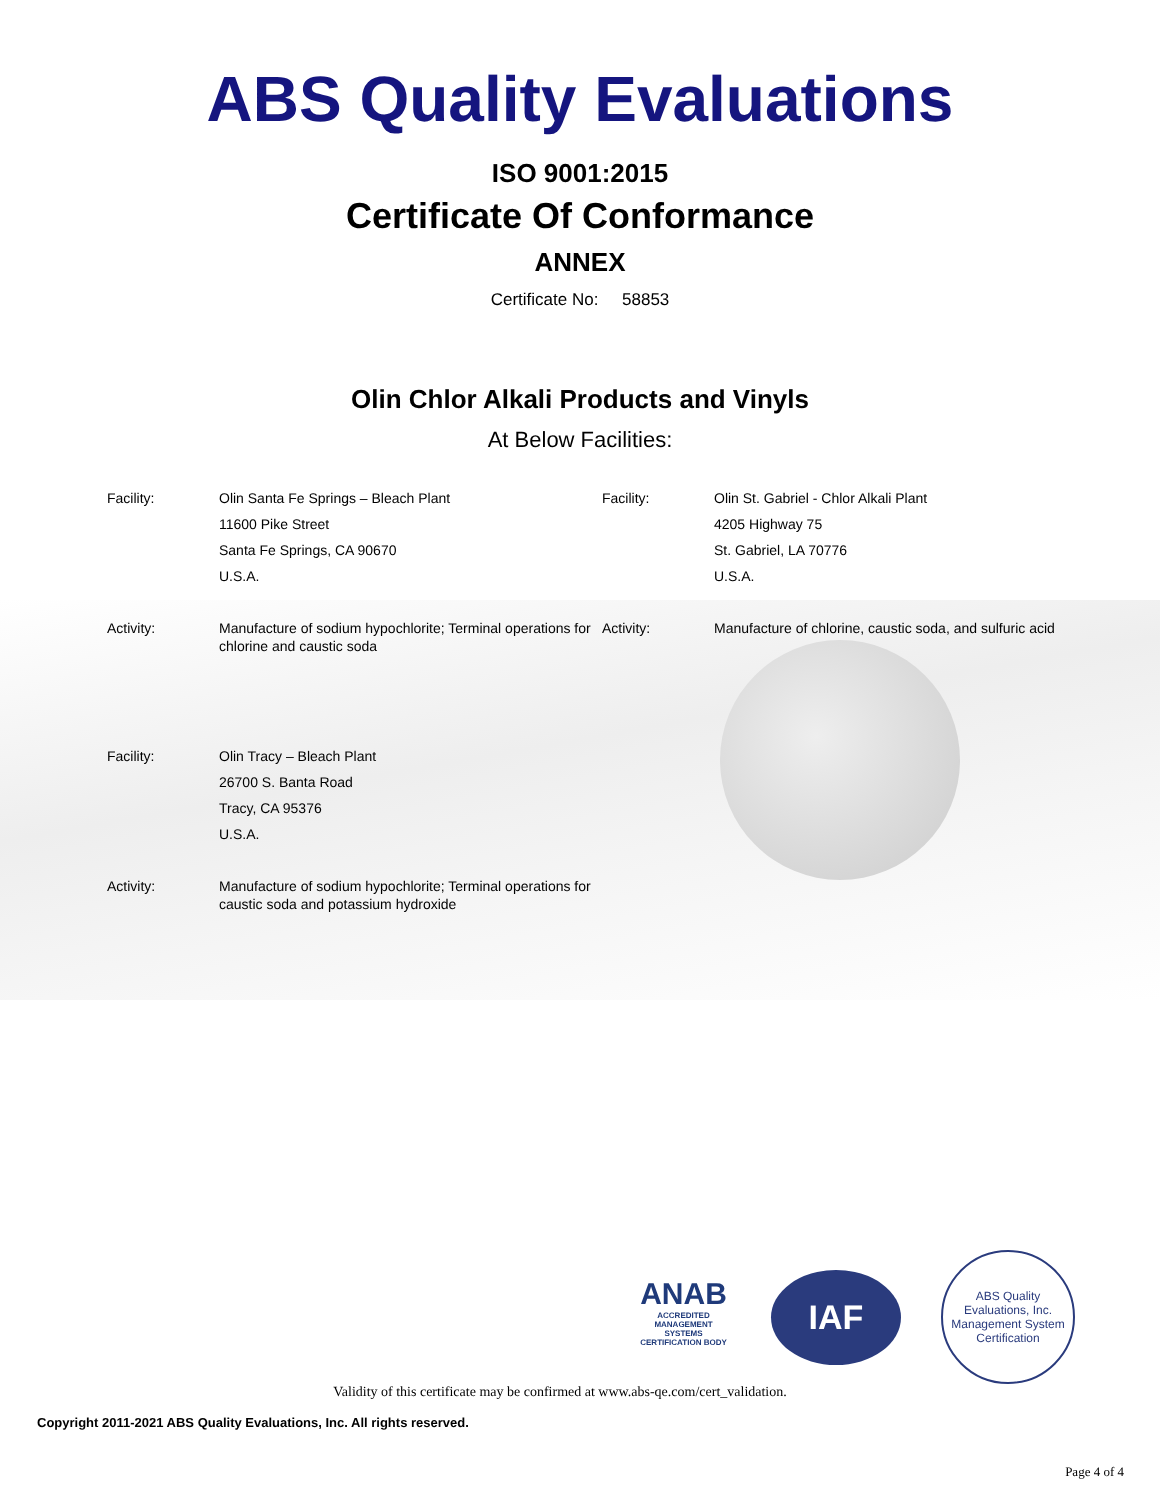ABS Quality Evaluations
ISO 9001:2015
Certificate Of Conformance
ANNEX
Certificate No: 58853
Olin Chlor Alkali Products and Vinyls
At Below Facilities:
Facility:
Olin Santa Fe Springs – Bleach Plant
11600 Pike Street
Santa Fe Springs, CA 90670
U.S.A.
Facility:
Olin St. Gabriel - Chlor Alkali Plant
4205 Highway 75
St. Gabriel, LA 70776
U.S.A.
Activity:
Manufacture of sodium hypochlorite; Terminal operations for chlorine and caustic soda
Activity:
Manufacture of chlorine, caustic soda, and sulfuric acid
Facility:
Olin Tracy – Bleach Plant
26700 S. Banta Road
Tracy, CA 95376
U.S.A.
Activity:
Manufacture of sodium hypochlorite; Terminal operations for caustic soda and potassium hydroxide
ANAB
ACCREDITED
MANAGEMENT SYSTEMS CERTIFICATION BODY
IAF
ABS Quality Evaluations, Inc.
Management System Certification
Validity of this certificate may be confirmed at www.abs-qe.com/cert_validation.
Copyright 2011-2021 ABS Quality Evaluations, Inc. All rights reserved.
Page 4 of 4